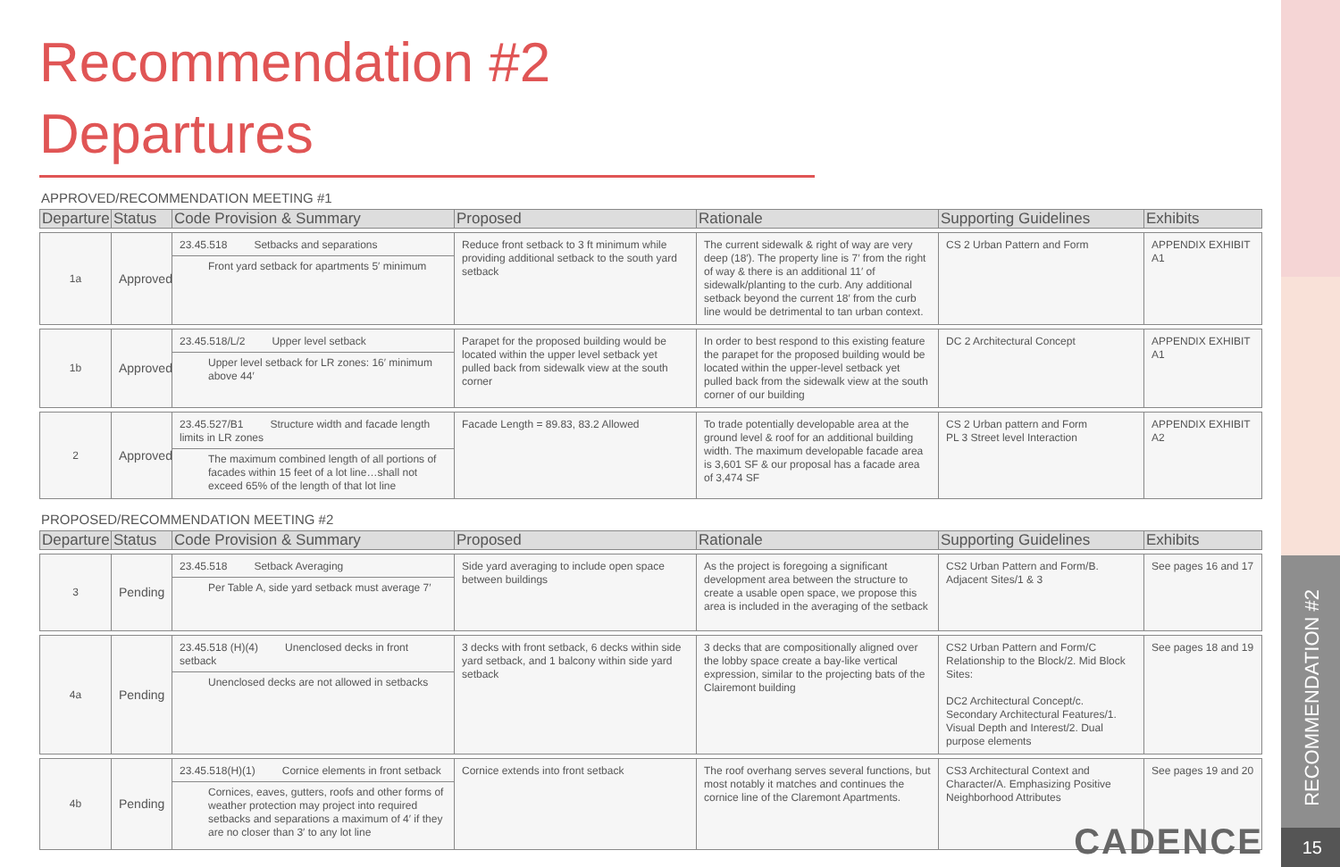Recommendation #2 Departures
APPROVED/RECOMMENDATION MEETING #1
| Departure | Status | Code Provision & Summary | Proposed | Rationale | Supporting Guidelines | Exhibits |
| --- | --- | --- | --- | --- | --- | --- |
| 1a | Approved | 23.45.518 Setbacks and separations Front yard setback for apartments 5′ minimum | Reduce front setback to 3 ft minimum while providing additional setback to the south yard setback | The current sidewalk & right of way are very deep (18′). The property line is 7′ from the right of way & there is an additional 11′ of sidewalk/planting to the curb. Any additional setback beyond the current 18′ from the curb line would be detrimental to tan urban context. | CS 2 Urban Pattern and Form | APPENDIX EXHIBIT A1 |
| 1b | Approved | 23.45.518/L/2 Upper level setback Upper level setback for LR zones: 16′ minimum above 44′ | Parapet for the proposed building would be located within the upper level setback yet pulled back from sidewalk view at the south corner | In order to best respond to this existing feature the parapet for the proposed building would be located within the upper-level setback yet pulled back from the sidewalk view at the south corner of our building | DC 2 Architectural Concept | APPENDIX EXHIBIT A1 |
| 2 | Approved | 23.45.527/B1 Structure width and facade length limits in LR zones The maximum combined length of all portions of facades within 15 feet of a lot line…shall not exceed 65% of the length of that lot line | Facade Length = 89.83, 83.2 Allowed | To trade potentially developable area at the ground level & roof for an additional building width. The maximum developable facade area is 3,601 SF & our proposal has a facade area of 3,474 SF | CS 2 Urban pattern and Form PL 3 Street level Interaction | APPENDIX EXHIBIT A2 |
PROPOSED/RECOMMENDATION MEETING #2
| Departure | Status | Code Provision & Summary | Proposed | Rationale | Supporting Guidelines | Exhibits |
| --- | --- | --- | --- | --- | --- | --- |
| 3 | Pending | 23.45.518 Setback Averaging Per Table A, side yard setback must average 7′ | Side yard averaging to include open space between buildings | As the project is foregoing a significant development area between the structure to create a usable open space, we propose this area is included in the averaging of the setback | CS2 Urban Pattern and Form/B. Adjacent Sites/1 & 3 | See pages 16 and 17 |
| 4a | Pending | 23.45.518 (H)(4) Unenclosed decks in front setback Unenclosed decks are not allowed in setbacks | 3 decks with front setback, 6 decks within side yard setback, and 1 balcony within side yard setback | 3 decks that are compositionally aligned over the lobby space create a bay-like vertical expression, similar to the projecting bats of the Clairemont building | CS2 Urban Pattern and Form/C Relationship to the Block/2. Mid Block Sites: DC2 Architectural Concept/c. Secondary Architectural Features/1. Visual Depth and Interest/2. Dual purpose elements | See pages 18 and 19 |
| 4b | Pending | 23.45.518(H)(1) Cornice elements in front setback Cornices, eaves, gutters, roofs and other forms of weather protection may project into required setbacks and separations a maximum of 4′ if they are no closer than 3′ to any lot line | Cornice extends into front setback | The roof overhang serves several functions, but most notably it matches and continues the cornice line of the Claremont Apartments. | CS3 Architectural Context and Character/A. Emphasizing Positive Neighborhood Attributes | See pages 19 and 20 |
RECOMMENDATION #2
CADENCE 15